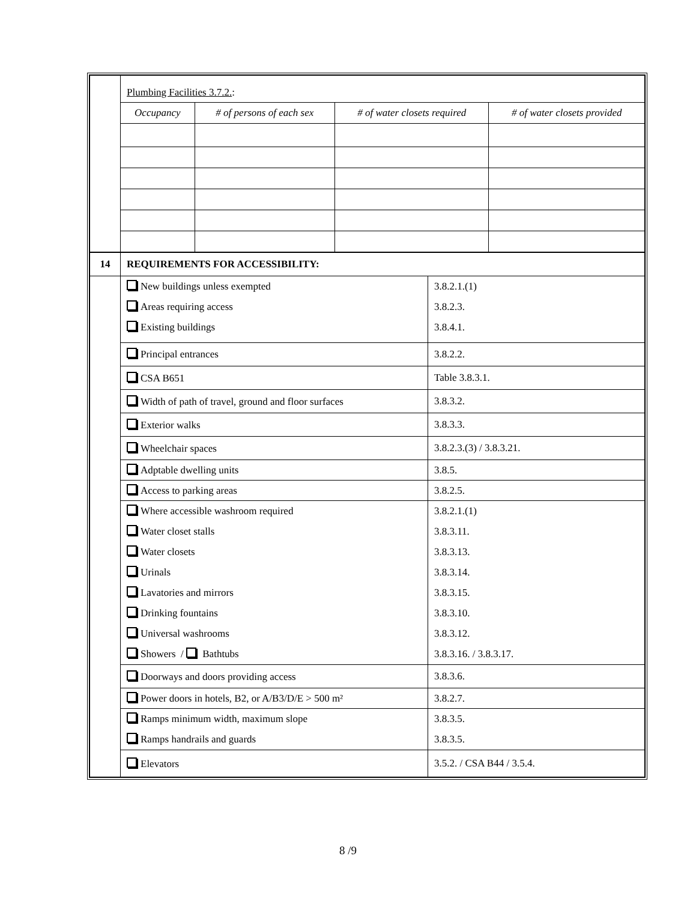| | Plumbing Facilities 3.7.2. : / Occupancy / # of persons of each sex / # of water closets required / # of water closets provided / / --- / --- / --- / --- / |
| 14 | REQUIREMENTS FOR ACCESSIBILITY: | |
| | New buildings unless exempted Areas requiring access Existing buildings | 3.8.2.1.(1) 3.8.2.3. 3.8.4.1. |
| | Principal entrances | 3.8.2.2. |
| | CSA B651 | Table 3.8.3.1. |
| | Width of path of travel, ground and floor surfaces | 3.8.3.2. |
| | Exterior walks | 3.8.3.3. |
| | Wheelchair spaces | 3.8.2.3.(3) / 3.8.3.21. |
| | Adptable dwelling units | 3.8.5. |
| | Access to parking areas | 3.8.2.5. |
| | Where accessible washroom required Water closet stalls Water closets Urinals Lavatories and mirrors Drinking fountains Universal washrooms Showers / Bathtubs | 3.8.2.1.(1) 3.8.3.11. 3.8.3.13. 3.8.3.14. 3.8.3.15. 3.8.3.10. 3.8.3.12. 3.8.3.16. / 3.8.3.17. |
| | Doorways and doors providing access | 3.8.3.6. |
| | Power doors in hotels, B2, or A/B3/D/E > 500 m² | 3.8.2.7. |
| | Ramps minimum width, maximum slope Ramps handrails and guards | 3.8.3.5. 3.8.3.5. |
| | Elevators | 3.5.2. / CSA B44 / 3.5.4. |
8 /9